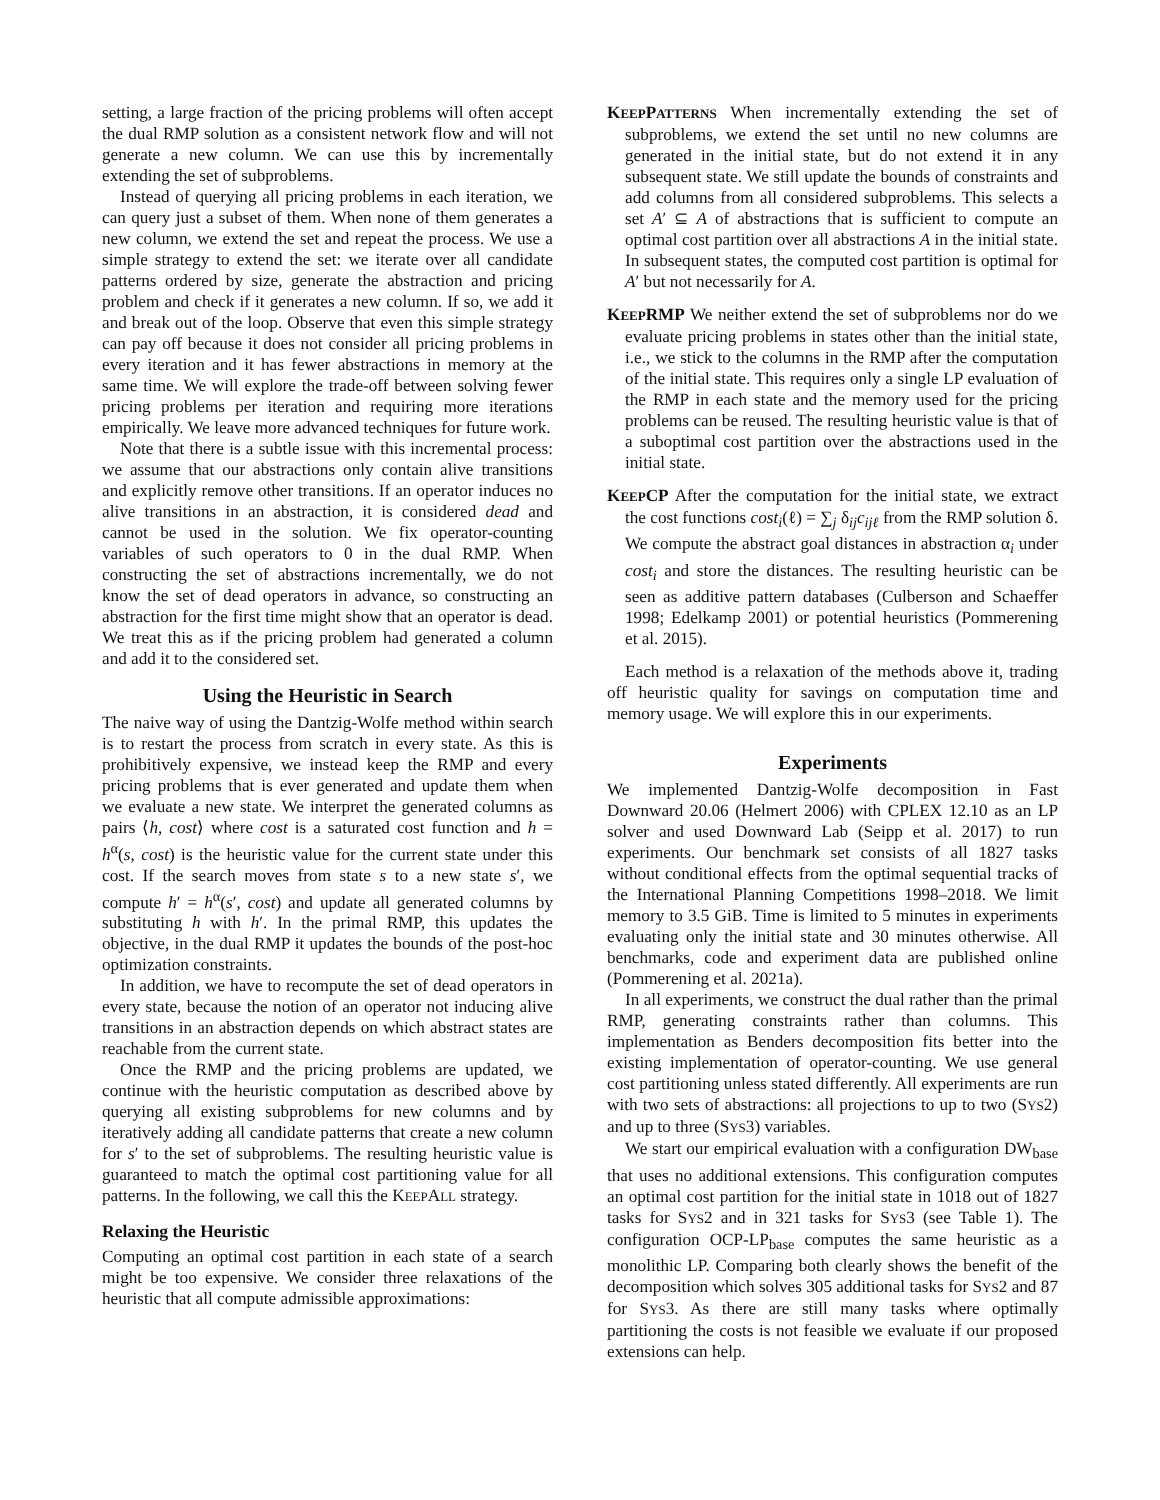setting, a large fraction of the pricing problems will often accept the dual RMP solution as a consistent network flow and will not generate a new column. We can use this by incrementally extending the set of subproblems.
Instead of querying all pricing problems in each iteration, we can query just a subset of them. When none of them generates a new column, we extend the set and repeat the process. We use a simple strategy to extend the set: we iterate over all candidate patterns ordered by size, generate the abstraction and pricing problem and check if it generates a new column. If so, we add it and break out of the loop. Observe that even this simple strategy can pay off because it does not consider all pricing problems in every iteration and it has fewer abstractions in memory at the same time. We will explore the trade-off between solving fewer pricing problems per iteration and requiring more iterations empirically. We leave more advanced techniques for future work.
Note that there is a subtle issue with this incremental process: we assume that our abstractions only contain alive transitions and explicitly remove other transitions. If an operator induces no alive transitions in an abstraction, it is considered dead and cannot be used in the solution. We fix operator-counting variables of such operators to 0 in the dual RMP. When constructing the set of abstractions incrementally, we do not know the set of dead operators in advance, so constructing an abstraction for the first time might show that an operator is dead. We treat this as if the pricing problem had generated a column and add it to the considered set.
Using the Heuristic in Search
The naive way of using the Dantzig-Wolfe method within search is to restart the process from scratch in every state. As this is prohibitively expensive, we instead keep the RMP and every pricing problems that is ever generated and update them when we evaluate a new state. We interpret the generated columns as pairs ⟨h, cost⟩ where cost is a saturated cost function and h = h<sup>α</sup>(s, cost) is the heuristic value for the current state under this cost. If the search moves from state s to a new state s′, we compute h′ = h<sup>α</sup>(s′, cost) and update all generated columns by substituting h with h′. In the primal RMP, this updates the objective, in the dual RMP it updates the bounds of the post-hoc optimization constraints.
In addition, we have to recompute the set of dead operators in every state, because the notion of an operator not inducing alive transitions in an abstraction depends on which abstract states are reachable from the current state.
Once the RMP and the pricing problems are updated, we continue with the heuristic computation as described above by querying all existing subproblems for new columns and by iteratively adding all candidate patterns that create a new column for s′ to the set of subproblems. The resulting heuristic value is guaranteed to match the optimal cost partitioning value for all patterns. In the following, we call this the KEEPALL strategy.
Relaxing the Heuristic
Computing an optimal cost partition in each state of a search might be too expensive. We consider three relaxations of the heuristic that all compute admissible approximations:
KEEPPATTERNS When incrementally extending the set of subproblems, we extend the set until no new columns are generated in the initial state, but do not extend it in any subsequent state. We still update the bounds of constraints and add columns from all considered subproblems. This selects a set A′ ⊆ A of abstractions that is sufficient to compute an optimal cost partition over all abstractions A in the initial state. In subsequent states, the computed cost partition is optimal for A′ but not necessarily for A.
KEEPRMP We neither extend the set of subproblems nor do we evaluate pricing problems in states other than the initial state, i.e., we stick to the columns in the RMP after the computation of the initial state. This requires only a single LP evaluation of the RMP in each state and the memory used for the pricing problems can be reused. The resulting heuristic value is that of a suboptimal cost partition over the abstractions used in the initial state.
KEEPCP After the computation for the initial state, we extract the cost functions cost<sub>i</sub>(ℓ) = ∑<sub>j</sub> δ<sub>ij</sub>c<sub>ijℓ</sub> from the RMP solution δ. We compute the abstract goal distances in abstraction α<sub>i</sub> under cost<sub>i</sub> and store the distances. The resulting heuristic can be seen as additive pattern databases (Culberson and Schaeffer 1998; Edelkamp 2001) or potential heuristics (Pommerening et al. 2015).
Each method is a relaxation of the methods above it, trading off heuristic quality for savings on computation time and memory usage. We will explore this in our experiments.
Experiments
We implemented Dantzig-Wolfe decomposition in Fast Downward 20.06 (Helmert 2006) with CPLEX 12.10 as an LP solver and used Downward Lab (Seipp et al. 2017) to run experiments. Our benchmark set consists of all 1827 tasks without conditional effects from the optimal sequential tracks of the International Planning Competitions 1998–2018. We limit memory to 3.5 GiB. Time is limited to 5 minutes in experiments evaluating only the initial state and 30 minutes otherwise. All benchmarks, code and experiment data are published online (Pommerening et al. 2021a).
In all experiments, we construct the dual rather than the primal RMP, generating constraints rather than columns. This implementation as Benders decomposition fits better into the existing implementation of operator-counting. We use general cost partitioning unless stated differently. All experiments are run with two sets of abstractions: all projections to up to two (SYS2) and up to three (SYS3) variables.
We start our empirical evaluation with a configuration DW<sub>base</sub> that uses no additional extensions. This configuration computes an optimal cost partition for the initial state in 1018 out of 1827 tasks for SYS2 and in 321 tasks for SYS3 (see Table 1). The configuration OCP-LP<sub>base</sub> computes the same heuristic as a monolithic LP. Comparing both clearly shows the benefit of the decomposition which solves 305 additional tasks for SYS2 and 87 for SYS3. As there are still many tasks where optimally partitioning the costs is not feasible we evaluate if our proposed extensions can help.